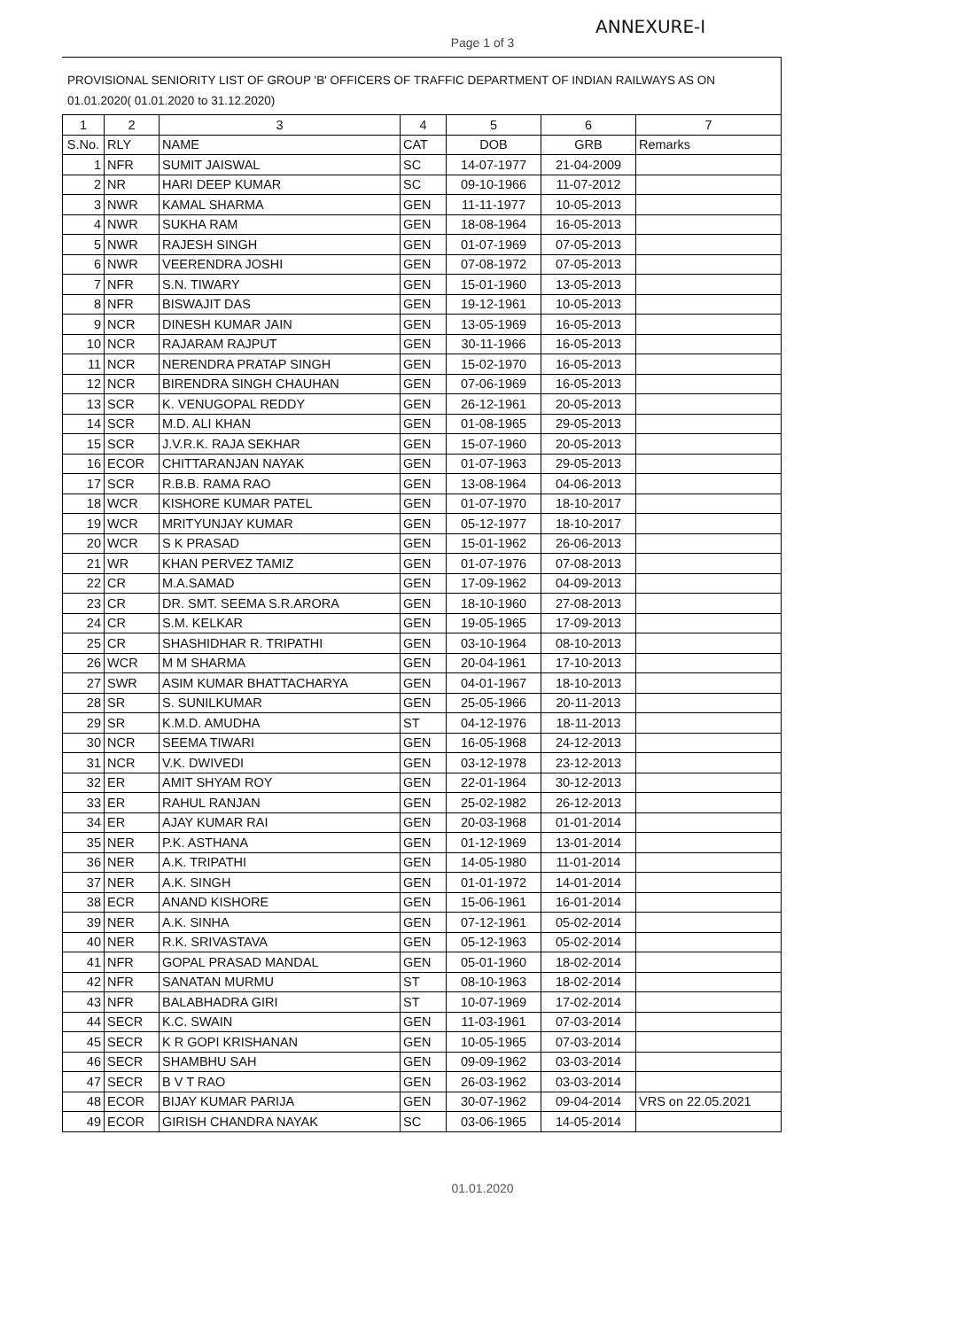ANNEXURE-I
Page 1 of 3
PROVISIONAL SENIORITY LIST OF GROUP 'B' OFFICERS OF TRAFFIC DEPARTMENT OF INDIAN RAILWAYS AS ON 01.01.2020( 01.01.2020 to 31.12.2020)
| 1 | 2 | 3 | 4 | 5 | 6 | 7 |
| --- | --- | --- | --- | --- | --- | --- |
| S.No. | RLY | NAME | CAT | DOB | GRB | Remarks |
| 1 | NFR | SUMIT JAISWAL | SC | 14-07-1977 | 21-04-2009 | |
| 2 | NR | HARI DEEP KUMAR | SC | 09-10-1966 | 11-07-2012 | |
| 3 | NWR | KAMAL SHARMA | GEN | 11-11-1977 | 10-05-2013 | |
| 4 | NWR | SUKHA RAM | GEN | 18-08-1964 | 16-05-2013 | |
| 5 | NWR | RAJESH SINGH | GEN | 01-07-1969 | 07-05-2013 | |
| 6 | NWR | VEERENDRA JOSHI | GEN | 07-08-1972 | 07-05-2013 | |
| 7 | NFR | S.N. TIWARY | GEN | 15-01-1960 | 13-05-2013 | |
| 8 | NFR | BISWAJIT DAS | GEN | 19-12-1961 | 10-05-2013 | |
| 9 | NCR | DINESH KUMAR JAIN | GEN | 13-05-1969 | 16-05-2013 | |
| 10 | NCR | RAJARAM RAJPUT | GEN | 30-11-1966 | 16-05-2013 | |
| 11 | NCR | NERENDRA PRATAP SINGH | GEN | 15-02-1970 | 16-05-2013 | |
| 12 | NCR | BIRENDRA SINGH CHAUHAN | GEN | 07-06-1969 | 16-05-2013 | |
| 13 | SCR | K. VENUGOPAL REDDY | GEN | 26-12-1961 | 20-05-2013 | |
| 14 | SCR | M.D. ALI KHAN | GEN | 01-08-1965 | 29-05-2013 | |
| 15 | SCR | J.V.R.K. RAJA SEKHAR | GEN | 15-07-1960 | 20-05-2013 | |
| 16 | ECOR | CHITTARANJAN NAYAK | GEN | 01-07-1963 | 29-05-2013 | |
| 17 | SCR | R.B.B. RAMA RAO | GEN | 13-08-1964 | 04-06-2013 | |
| 18 | WCR | KISHORE KUMAR PATEL | GEN | 01-07-1970 | 18-10-2017 | |
| 19 | WCR | MRITYUNJAY KUMAR | GEN | 05-12-1977 | 18-10-2017 | |
| 20 | WCR | S K PRASAD | GEN | 15-01-1962 | 26-06-2013 | |
| 21 | WR | KHAN PERVEZ TAMIZ | GEN | 01-07-1976 | 07-08-2013 | |
| 22 | CR | M.A.SAMAD | GEN | 17-09-1962 | 04-09-2013 | |
| 23 | CR | DR. SMT. SEEMA S.R.ARORA | GEN | 18-10-1960 | 27-08-2013 | |
| 24 | CR | S.M. KELKAR | GEN | 19-05-1965 | 17-09-2013 | |
| 25 | CR | SHASHIDHAR R. TRIPATHI | GEN | 03-10-1964 | 08-10-2013 | |
| 26 | WCR | M M SHARMA | GEN | 20-04-1961 | 17-10-2013 | |
| 27 | SWR | ASIM KUMAR BHATTACHARYA | GEN | 04-01-1967 | 18-10-2013 | |
| 28 | SR | S. SUNILKUMAR | GEN | 25-05-1966 | 20-11-2013 | |
| 29 | SR | K.M.D. AMUDHA | ST | 04-12-1976 | 18-11-2013 | |
| 30 | NCR | SEEMA TIWARI | GEN | 16-05-1968 | 24-12-2013 | |
| 31 | NCR | V.K. DWIVEDI | GEN | 03-12-1978 | 23-12-2013 | |
| 32 | ER | AMIT SHYAM ROY | GEN | 22-01-1964 | 30-12-2013 | |
| 33 | ER | RAHUL RANJAN | GEN | 25-02-1982 | 26-12-2013 | |
| 34 | ER | AJAY KUMAR RAI | GEN | 20-03-1968 | 01-01-2014 | |
| 35 | NER | P.K. ASTHANA | GEN | 01-12-1969 | 13-01-2014 | |
| 36 | NER | A.K. TRIPATHI | GEN | 14-05-1980 | 11-01-2014 | |
| 37 | NER | A.K. SINGH | GEN | 01-01-1972 | 14-01-2014 | |
| 38 | ECR | ANAND KISHORE | GEN | 15-06-1961 | 16-01-2014 | |
| 39 | NER | A.K. SINHA | GEN | 07-12-1961 | 05-02-2014 | |
| 40 | NER | R.K. SRIVASTAVA | GEN | 05-12-1963 | 05-02-2014 | |
| 41 | NFR | GOPAL PRASAD MANDAL | GEN | 05-01-1960 | 18-02-2014 | |
| 42 | NFR | SANATAN MURMU | ST | 08-10-1963 | 18-02-2014 | |
| 43 | NFR | BALABHADRA GIRI | ST | 10-07-1969 | 17-02-2014 | |
| 44 | SECR | K.C. SWAIN | GEN | 11-03-1961 | 07-03-2014 | |
| 45 | SECR | K R GOPI KRISHANAN | GEN | 10-05-1965 | 07-03-2014 | |
| 46 | SECR | SHAMBHU SAH | GEN | 09-09-1962 | 03-03-2014 | |
| 47 | SECR | B V T RAO | GEN | 26-03-1962 | 03-03-2014 | |
| 48 | ECOR | BIJAY KUMAR PARIJA | GEN | 30-07-1962 | 09-04-2014 | VRS on 22.05.2021 |
| 49 | ECOR | GIRISH CHANDRA NAYAK | SC | 03-06-1965 | 14-05-2014 | |
01.01.2020